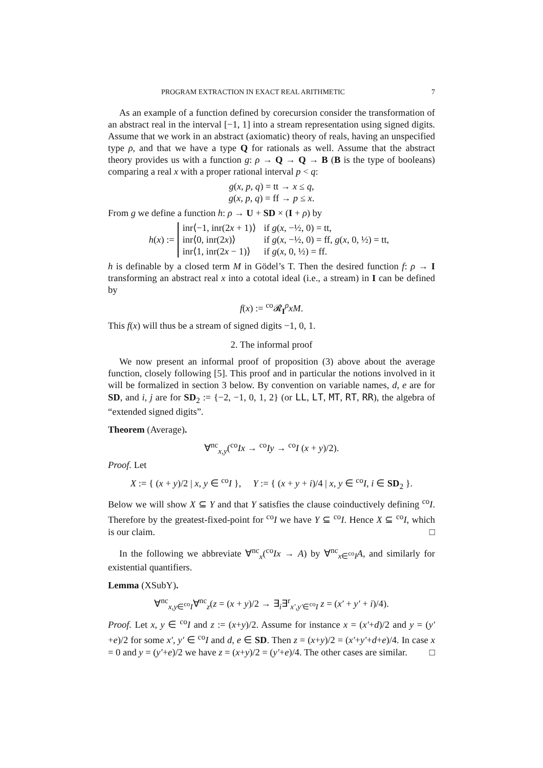PROGRAM EXTRACTION IN EXACT REAL ARITHMETIC 7
As an example of a function defined by corecursion consider the transformation of an abstract real in the interval [−1, 1] into a stream representation using signed digits. Assume that we work in an abstract (axiomatic) theory of reals, having an unspecified type ρ, and that we have a type Q for rationals as well. Assume that the abstract theory provides us with a function g: ρ → Q → Q → B (B is the type of booleans) comparing a real x with a proper rational interval p < q:
g(x, p, q) = tt → x ≤ q,
g(x, p, q) = ff → p ≤ x.
From g we define a function h: ρ → U + SD × (I + ρ) by
h(x) :=
| inr⟨−1, inr(2 x + 1)⟩ | if g ( x , −½, 0) = tt, |
| inr⟨0, inr(2 x )⟩ | if g ( x , −½, 0) = ff, g ( x , 0, ½) = tt, |
| inr⟨1, inr(2 x − 1)⟩ | if g ( x , 0, ½) = ff. |
h is definable by a closed term M in Gödel’s T. Then the desired function f: ρ → I transforming an abstract real x into a cototal ideal (i.e., a stream) in I can be defined by
f(x) := <sup>co</sup>𝓡<sub>I</sub><sup>ρ</sup>xM.
This f(x) will thus be a stream of signed digits −1, 0, 1.
2. The informal proof
We now present an informal proof of proposition (3) above about the average function, closely following [5]. This proof and in particular the notions involved in it will be formalized in section 3 below. By convention on variable names, d, e are for SD, and i, j are for SD<sub>2</sub> := {−2, −1, 0, 1, 2} (or LL, LT, MT, RT, RR), the algebra of “extended signed digits”.
Theorem (Average).
∀<sup>nc</sup><sub>x,y</sub>(<sup>co</sup>Ix → <sup>co</sup>Iy → <sup>co</sup>I (x + y)/2).
Proof. Let
X := { (x + y)/2 | x, y ∈ <sup>co</sup>I }, Y := { (x + y + i)/4 | x, y ∈ <sup>co</sup>I, i ∈ SD<sub>2</sub> }.
Below we will show X ⊆ Y and that Y satisfies the clause coinductively defining <sup>co</sup>I. Therefore by the greatest-fixed-point for <sup>co</sup>I we have Y ⊆ <sup>co</sup>I. Hence X ⊆ <sup>co</sup>I, which is our claim. □
In the following we abbreviate ∀<sup>nc</sup><sub>x</sub>(<sup>co</sup>Ix → A) by ∀<sup>nc</sup><sub>x∈<sup>co</sup>I</sub>A, and similarly for existential quantifiers.
Lemma (XSubY).
∀<sup>nc</sup><sub>x,y∈<sup>co</sup>I</sub>∀<sup>nc</sup><sub>z</sub>(z = (x + y)/2 → ∃<sub>i</sub>∃<sup>r</sup><sub>x′,y′∈<sup>co</sup>I</sub> z = (x′ + y′ + i)/4).
Proof. Let x, y ∈ <sup>co</sup>I and z := (x+y)/2. Assume for instance x = (x′+d)/2 and y = (y′+e)/2 for some x′, y′ ∈ <sup>co</sup>I and d, e ∈ SD. Then z = (x+y)/2 = (x′+y′+d+e)/4. In case x = 0 and y = (y′+e)/2 we have z = (x+y)/2 = (y′+e)/4. The other cases are similar. □